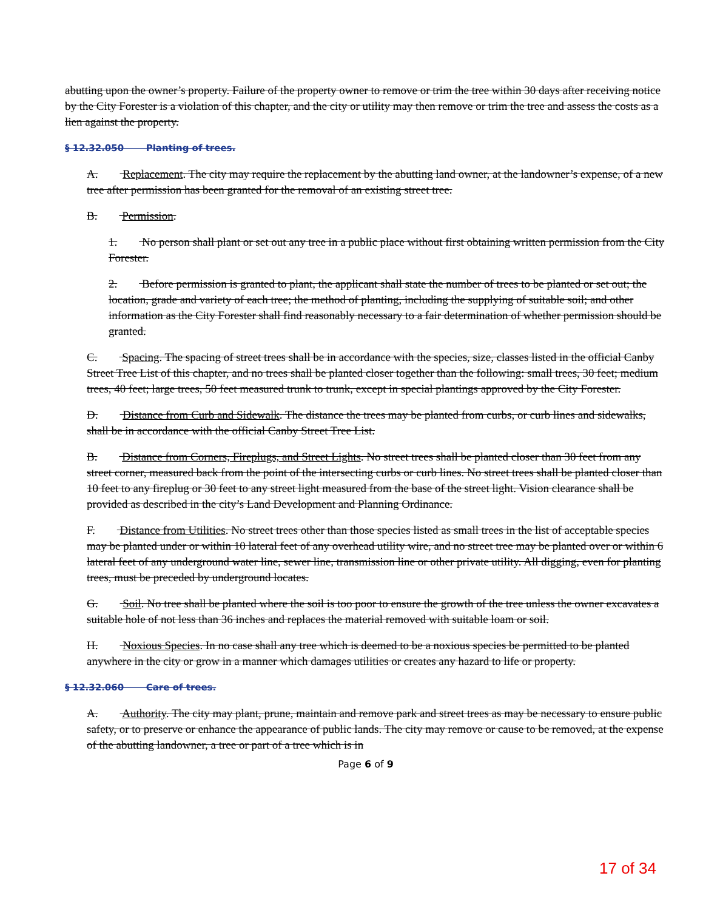abutting upon the owner’s property. Failure of the property owner to remove or trim the tree within 30 days after receiving notice by the City Forester is a violation of this chapter, and the city or utility may then remove or trim the tree and assess the costs as a lien against the property.
§ 12.32.050 Planting of trees.
A. Replacement. The city may require the replacement by the abutting land owner, at the landowner’s expense, of a new tree after permission has been granted for the removal of an existing street tree.
B. Permission.
1. No person shall plant or set out any tree in a public place without first obtaining written permission from the City Forester.
2. Before permission is granted to plant, the applicant shall state the number of trees to be planted or set out; the location, grade and variety of each tree; the method of planting, including the supplying of suitable soil; and other information as the City Forester shall find reasonably necessary to a fair determination of whether permission should be granted.
C. Spacing. The spacing of street trees shall be in accordance with the species, size, classes listed in the official Canby Street Tree List of this chapter, and no trees shall be planted closer together than the following: small trees, 30 feet; medium trees, 40 feet; large trees, 50 feet measured trunk to trunk, except in special plantings approved by the City Forester.
D. Distance from Curb and Sidewalk. The distance the trees may be planted from curbs, or curb lines and sidewalks, shall be in accordance with the official Canby Street Tree List.
B. Distance from Corners, Fireplugs, and Street Lights. No street trees shall be planted closer than 30 feet from any street corner, measured back from the point of the intersecting curbs or curb lines. No street trees shall be planted closer than 10 feet to any fireplug or 30 feet to any street light measured from the base of the street light. Vision clearance shall be provided as described in the city’s Land Development and Planning Ordinance.
F. Distance from Utilities. No street trees other than those species listed as small trees in the list of acceptable species may be planted under or within 10 lateral feet of any overhead utility wire, and no street tree may be planted over or within 6 lateral feet of any underground water line, sewer line, transmission line or other private utility. All digging, even for planting trees, must be preceded by underground locates.
G. Soil. No tree shall be planted where the soil is too poor to ensure the growth of the tree unless the owner excavates a suitable hole of not less than 36 inches and replaces the material removed with suitable loam or soil.
H. Noxious Species. In no case shall any tree which is deemed to be a noxious species be permitted to be planted anywhere in the city or grow in a manner which damages utilities or creates any hazard to life or property.
§ 12.32.060 Care of trees.
A. Authority. The city may plant, prune, maintain and remove park and street trees as may be necessary to ensure public safety, or to preserve or enhance the appearance of public lands. The city may remove or cause to be removed, at the expense of the abutting landowner, a tree or part of a tree which is in
Page 6 of 9
17 of 34